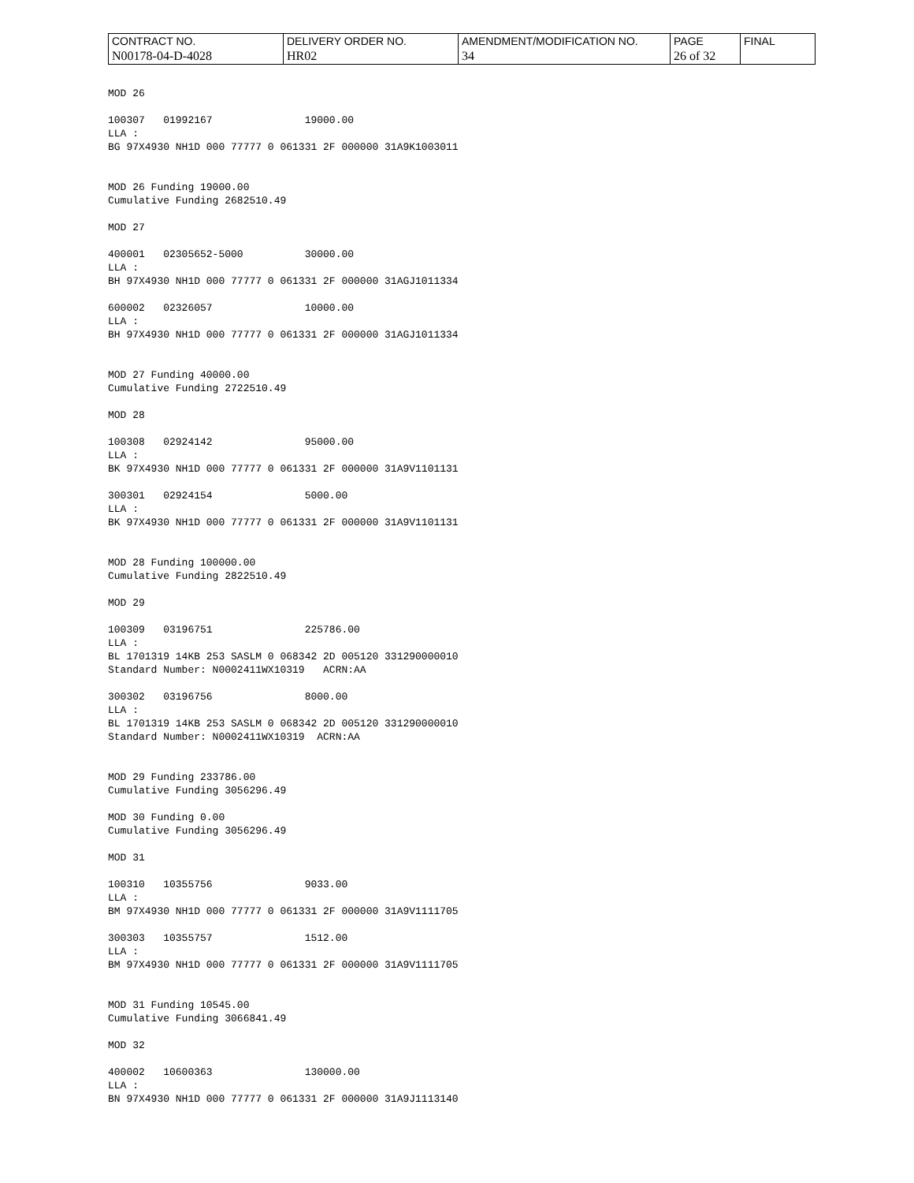| CONTRACT NO. | DELIVERY ORDER NO. | AMENDMENT/MODIFICATION NO. | PAGE | FINAL |
| N00178-04-D-4028 | HR02 | 34 | 26 of 32 | |
MOD 26 100307 01992167 19000.00 LLA : BG 97X4930 NH1D 000 77777 0 061331 2F 000000 31A9K1003011 MOD 26 Funding 19000.00 Cumulative Funding 2682510.49 MOD 27 400001 02305652-5000 30000.00 LLA : BH 97X4930 NH1D 000 77777 0 061331 2F 000000 31AGJ1011334 600002 02326057 10000.00 LLA : BH 97X4930 NH1D 000 77777 0 061331 2F 000000 31AGJ1011334 MOD 27 Funding 40000.00 Cumulative Funding 2722510.49 MOD 28 100308 02924142 95000.00 LLA : BK 97X4930 NH1D 000 77777 0 061331 2F 000000 31A9V1101131 300301 02924154 5000.00 LLA : BK 97X4930 NH1D 000 77777 0 061331 2F 000000 31A9V1101131 MOD 28 Funding 100000.00 Cumulative Funding 2822510.49 MOD 29 100309 03196751 225786.00 LLA : BL 1701319 14KB 253 SASLM 0 068342 2D 005120 331290000010 Standard Number: N0002411WX10319 ACRN:AA 300302 03196756 8000.00 LLA : BL 1701319 14KB 253 SASLM 0 068342 2D 005120 331290000010 Standard Number: N0002411WX10319 ACRN:AA MOD 29 Funding 233786.00 Cumulative Funding 3056296.49 MOD 30 Funding 0.00 Cumulative Funding 3056296.49 MOD 31 100310 10355756 9033.00 LLA : BM 97X4930 NH1D 000 77777 0 061331 2F 000000 31A9V1111705 300303 10355757 1512.00 LLA : BM 97X4930 NH1D 000 77777 0 061331 2F 000000 31A9V1111705 MOD 31 Funding 10545.00 Cumulative Funding 3066841.49 MOD 32 400002 10600363 130000.00 LLA : BN 97X4930 NH1D 000 77777 0 061331 2F 000000 31A9J1113140